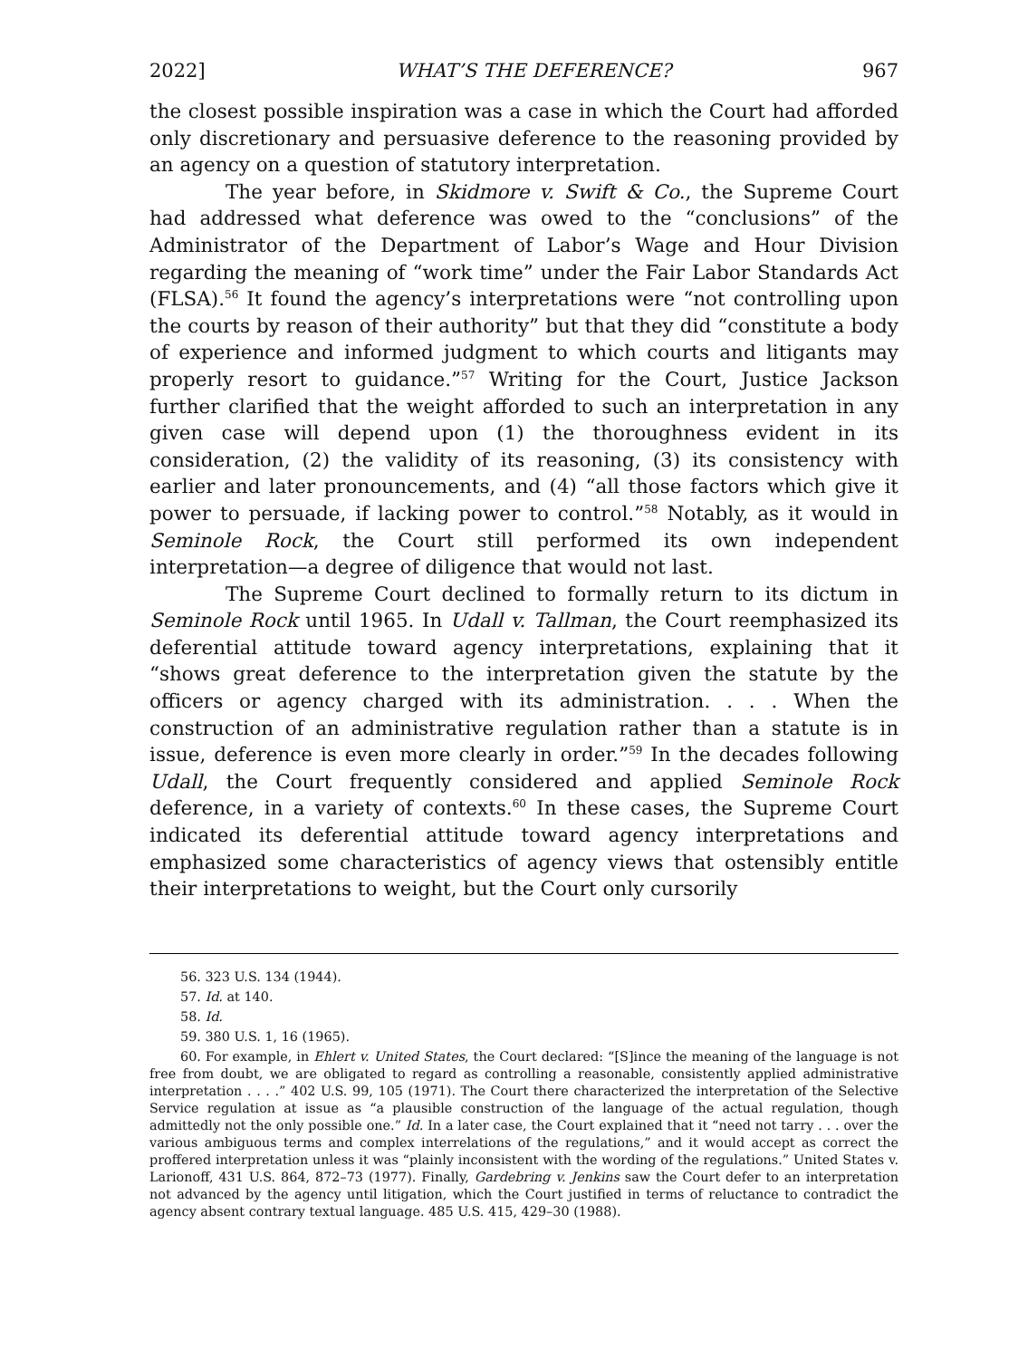2022] WHAT’S THE DEFERENCE? 967
the closest possible inspiration was a case in which the Court had afforded only discretionary and persuasive deference to the reasoning provided by an agency on a question of statutory interpretation.
The year before, in Skidmore v. Swift & Co., the Supreme Court had addressed what deference was owed to the “conclusions” of the Administrator of the Department of Labor’s Wage and Hour Division regarding the meaning of “work time” under the Fair Labor Standards Act (FLSA).<sup>56</sup> It found the agency’s interpretations were “not controlling upon the courts by reason of their authority” but that they did “constitute a body of experience and informed judgment to which courts and litigants may properly resort to guidance.”<sup>57</sup> Writing for the Court, Justice Jackson further clarified that the weight afforded to such an interpretation in any given case will depend upon (1) the thoroughness evident in its consideration, (2) the validity of its reasoning, (3) its consistency with earlier and later pronouncements, and (4) “all those factors which give it power to persuade, if lacking power to control.”<sup>58</sup> Notably, as it would in Seminole Rock, the Court still performed its own independent interpretation—a degree of diligence that would not last.
The Supreme Court declined to formally return to its dictum in Seminole Rock until 1965. In Udall v. Tallman, the Court reemphasized its deferential attitude toward agency interpretations, explaining that it “shows great deference to the interpretation given the statute by the officers or agency charged with its administration. . . . When the construction of an administrative regulation rather than a statute is in issue, deference is even more clearly in order.”<sup>59</sup> In the decades following Udall, the Court frequently considered and applied Seminole Rock deference, in a variety of contexts.<sup>60</sup> In these cases, the Supreme Court indicated its deferential attitude toward agency interpretations and emphasized some characteristics of agency views that ostensibly entitle their interpretations to weight, but the Court only cursorily
56. 323 U.S. 134 (1944).
57. Id. at 140.
58. Id.
59. 380 U.S. 1, 16 (1965).
60. For example, in Ehlert v. United States, the Court declared: “[S]ince the meaning of the language is not free from doubt, we are obligated to regard as controlling a reasonable, consistently applied administrative interpretation . . . .” 402 U.S. 99, 105 (1971). The Court there characterized the interpretation of the Selective Service regulation at issue as “a plausible construction of the language of the actual regulation, though admittedly not the only possible one.” Id. In a later case, the Court explained that it “need not tarry . . . over the various ambiguous terms and complex interrelations of the regulations,” and it would accept as correct the proffered interpretation unless it was “plainly inconsistent with the wording of the regulations.” United States v. Larionoff, 431 U.S. 864, 872–73 (1977). Finally, Gardebring v. Jenkins saw the Court defer to an interpretation not advanced by the agency until litigation, which the Court justified in terms of reluctance to contradict the agency absent contrary textual language. 485 U.S. 415, 429–30 (1988).